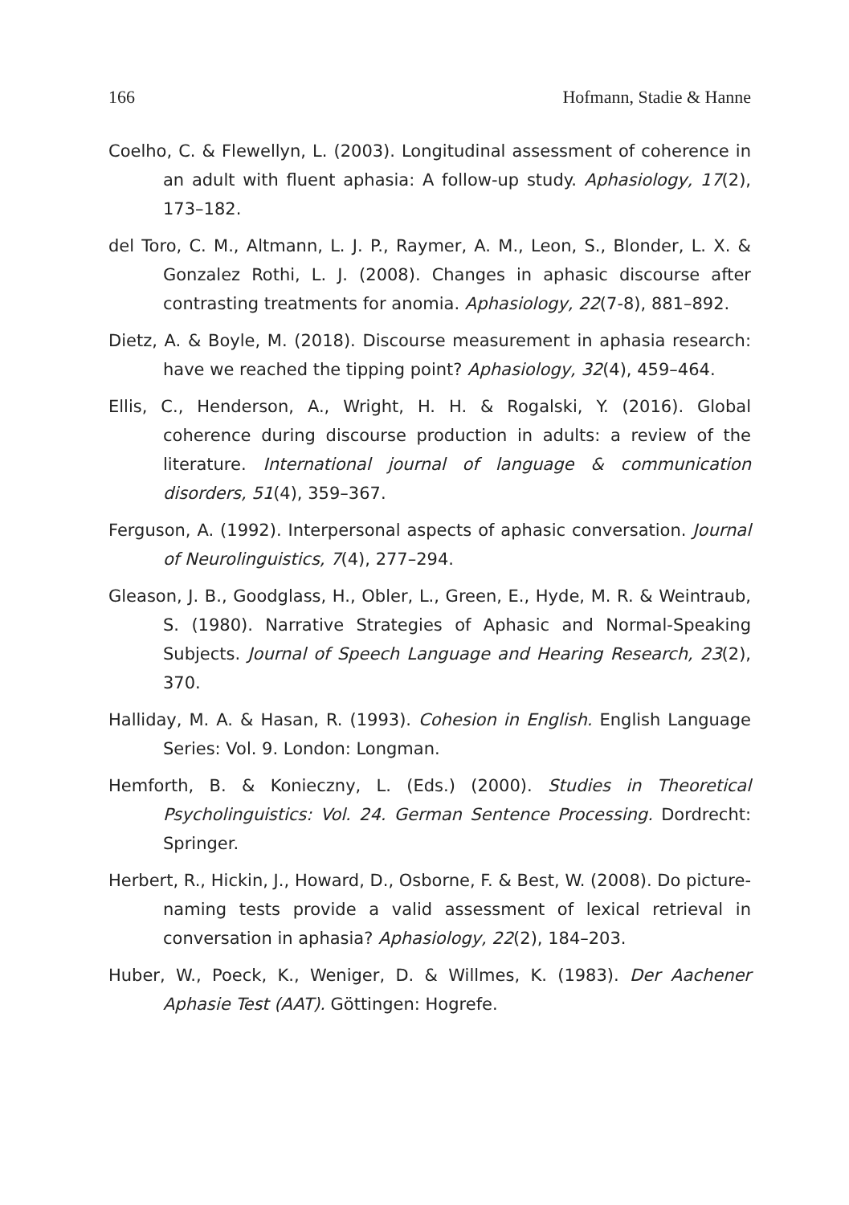166 Hofmann, Stadie & Hanne
Coelho, C. & Flewellyn, L. (2003). Longitudinal assessment of coherence in an adult with fluent aphasia: A follow-up study. Aphasiology, 17(2), 173–182.
del Toro, C. M., Altmann, L. J. P., Raymer, A. M., Leon, S., Blonder, L. X. & Gonzalez Rothi, L. J. (2008). Changes in aphasic discourse after contrasting treatments for anomia. Aphasiology, 22(7-8), 881–892.
Dietz, A. & Boyle, M. (2018). Discourse measurement in aphasia research: have we reached the tipping point? Aphasiology, 32(4), 459–464.
Ellis, C., Henderson, A., Wright, H. H. & Rogalski, Y. (2016). Global coherence during discourse production in adults: a review of the literature. International journal of language & communication disorders, 51(4), 359–367.
Ferguson, A. (1992). Interpersonal aspects of aphasic conversation. Journal of Neurolinguistics, 7(4), 277–294.
Gleason, J. B., Goodglass, H., Obler, L., Green, E., Hyde, M. R. & Weintraub, S. (1980). Narrative Strategies of Aphasic and Normal-Speaking Subjects. Journal of Speech Language and Hearing Research, 23(2), 370.
Halliday, M. A. & Hasan, R. (1993). Cohesion in English. English Language Series: Vol. 9. London: Longman.
Hemforth, B. & Konieczny, L. (Eds.) (2000). Studies in Theoretical Psycholinguistics: Vol. 24. German Sentence Processing. Dordrecht: Springer.
Herbert, R., Hickin, J., Howard, D., Osborne, F. & Best, W. (2008). Do picture-naming tests provide a valid assessment of lexical retrieval in conversation in aphasia? Aphasiology, 22(2), 184–203.
Huber, W., Poeck, K., Weniger, D. & Willmes, K. (1983). Der Aachener Aphasie Test (AAT). Göttingen: Hogrefe.